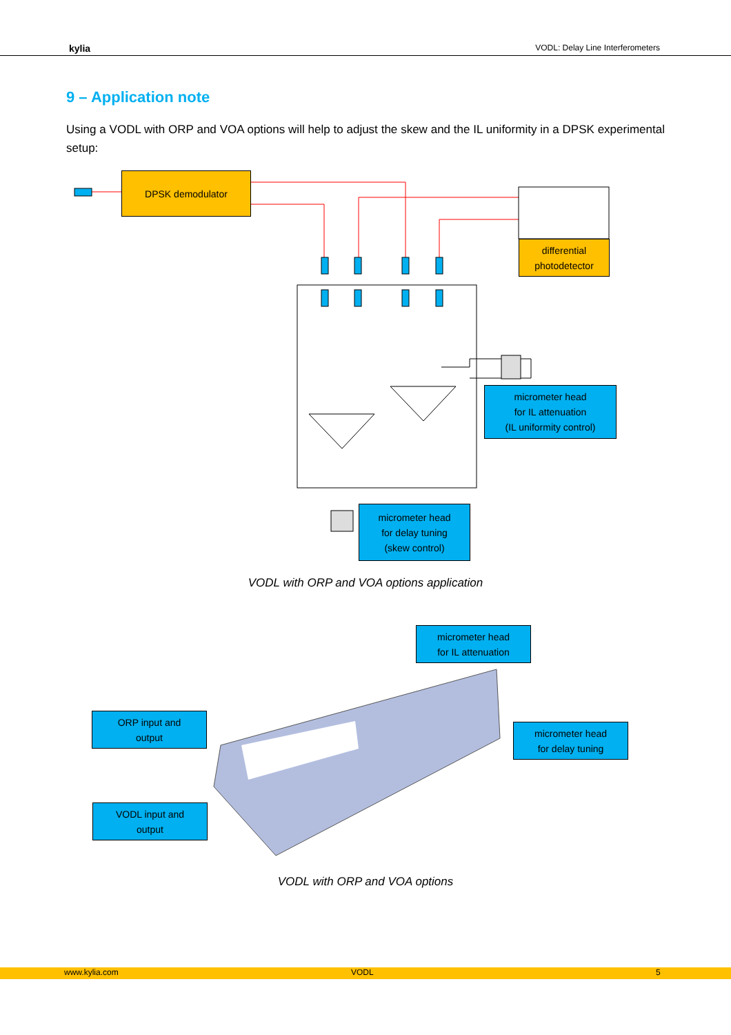kylia VODL: Delay Line Interferometers
9 – Application note
Using a VODL with ORP and VOA options will help to adjust the skew and the IL uniformity in a DPSK experimental setup:
DPSK demodulator
differential
photodetector
micrometer head
for IL attenuation
(IL uniformity control)
micrometer head
for delay tuning
(skew control)
VODL with ORP and VOA options application
micrometer head
for IL attenuation
ORP input and
output
micrometer head
for delay tuning
VODL input and
output
VODL with ORP and VOA options
www.kylia.com VODL 5